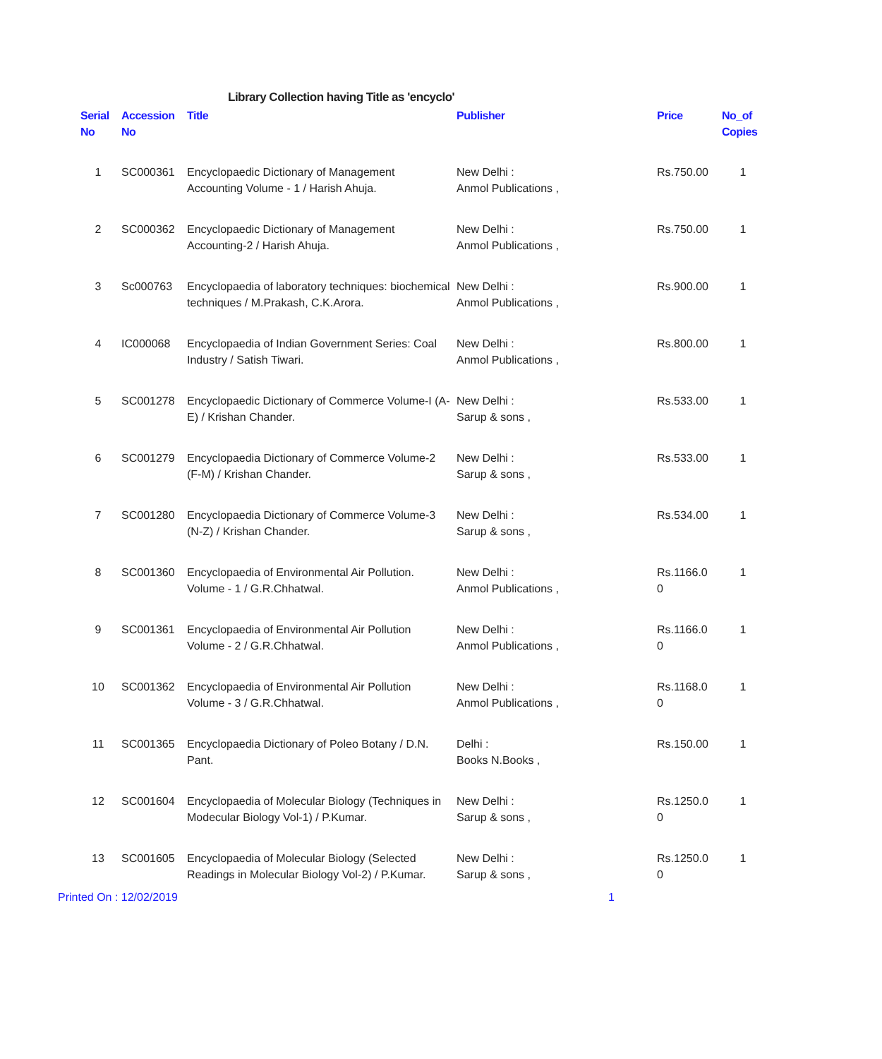Library Collection having Title as 'encyclo'
| Serial No | Accession No | Title | Publisher | Price | No_of Copies |
| --- | --- | --- | --- | --- | --- |
| 1 | SC000361 | Encyclopaedic Dictionary of Management Accounting Volume - 1 / Harish Ahuja. | New Delhi : Anmol Publications , | Rs.750.00 | 1 |
| 2 | SC000362 | Encyclopaedic Dictionary of Management Accounting-2 / Harish Ahuja. | New Delhi : Anmol Publications , | Rs.750.00 | 1 |
| 3 | Sc000763 | Encyclopaedia of laboratory techniques: biochemical techniques / M.Prakash, C.K.Arora. | New Delhi : Anmol Publications , | Rs.900.00 | 1 |
| 4 | IC000068 | Encyclopaedia of Indian Government Series: Coal Industry / Satish Tiwari. | New Delhi : Anmol Publications , | Rs.800.00 | 1 |
| 5 | SC001278 | Encyclopaedic Dictionary of Commerce Volume-I (A-E) / Krishan Chander. | New Delhi : Sarup & sons , | Rs.533.00 | 1 |
| 6 | SC001279 | Encyclopaedia Dictionary of Commerce Volume-2 (F-M) / Krishan Chander. | New Delhi : Sarup & sons , | Rs.533.00 | 1 |
| 7 | SC001280 | Encyclopaedia Dictionary of Commerce Volume-3 (N-Z) / Krishan Chander. | New Delhi : Sarup & sons , | Rs.534.00 | 1 |
| 8 | SC001360 | Encyclopaedia of Environmental Air Pollution. Volume - 1 / G.R.Chhatwal. | New Delhi : Anmol Publications , | Rs.1166.0 0 | 1 |
| 9 | SC001361 | Encyclopaedia of Environmental Air Pollution Volume - 2 / G.R.Chhatwal. | New Delhi : Anmol Publications , | Rs.1166.0 0 | 1 |
| 10 | SC001362 | Encyclopaedia of Environmental Air Pollution Volume - 3 / G.R.Chhatwal. | New Delhi : Anmol Publications , | Rs.1168.0 0 | 1 |
| 11 | SC001365 | Encyclopaedia Dictionary of Poleo Botany / D.N. Pant. | Delhi : Books N.Books , | Rs.150.00 | 1 |
| 12 | SC001604 | Encyclopaedia of Molecular Biology (Techniques in Modecular Biology Vol-1) / P.Kumar. | New Delhi : Sarup & sons , | Rs.1250.0 0 | 1 |
| 13 | SC001605 | Encyclopaedia of Molecular Biology (Selected Readings in Molecular Biology Vol-2) / P.Kumar. | New Delhi : Sarup & sons , | Rs.1250.0 0 | 1 |
Printed On : 12/02/2019 1